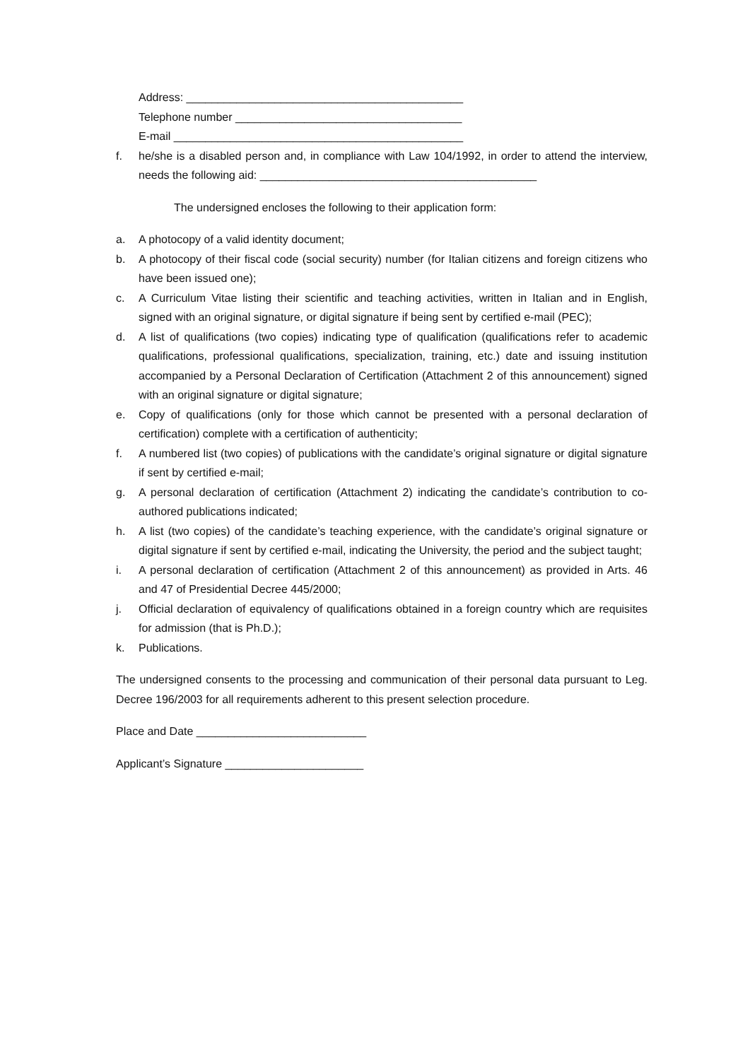Address: ____________________________________________
Telephone number ____________________________________
E-mail ______________________________________________
f. he/she is a disabled person and, in compliance with Law 104/1992, in order to attend the interview, needs the following aid: ____________________________________________
The undersigned encloses the following to their application form:
a. A photocopy of a valid identity document;
b. A photocopy of their fiscal code (social security) number (for Italian citizens and foreign citizens who have been issued one);
c. A Curriculum Vitae listing their scientific and teaching activities, written in Italian and in English, signed with an original signature, or digital signature if being sent by certified e-mail (PEC);
d. A list of qualifications (two copies) indicating type of qualification (qualifications refer to academic qualifications, professional qualifications, specialization, training, etc.) date and issuing institution accompanied by a Personal Declaration of Certification (Attachment 2 of this announcement) signed with an original signature or digital signature;
e. Copy of qualifications (only for those which cannot be presented with a personal declaration of certification) complete with a certification of authenticity;
f. A numbered list (two copies) of publications with the candidate’s original signature or digital signature if sent by certified e-mail;
g. A personal declaration of certification (Attachment 2) indicating the candidate’s contribution to co-authored publications indicated;
h. A list (two copies) of the candidate’s teaching experience, with the candidate’s original signature or digital signature if sent by certified e-mail, indicating the University, the period and the subject taught;
i. A personal declaration of certification (Attachment 2 of this announcement) as provided in Arts. 46 and 47 of Presidential Decree 445/2000;
j. Official declaration of equivalency of qualifications obtained in a foreign country which are requisites for admission (that is Ph.D.);
k. Publications.
The undersigned consents to the processing and communication of their personal data pursuant to Leg. Decree 196/2003 for all requirements adherent to this present selection procedure.
Place and Date ___________________________
Applicant’s Signature ______________________